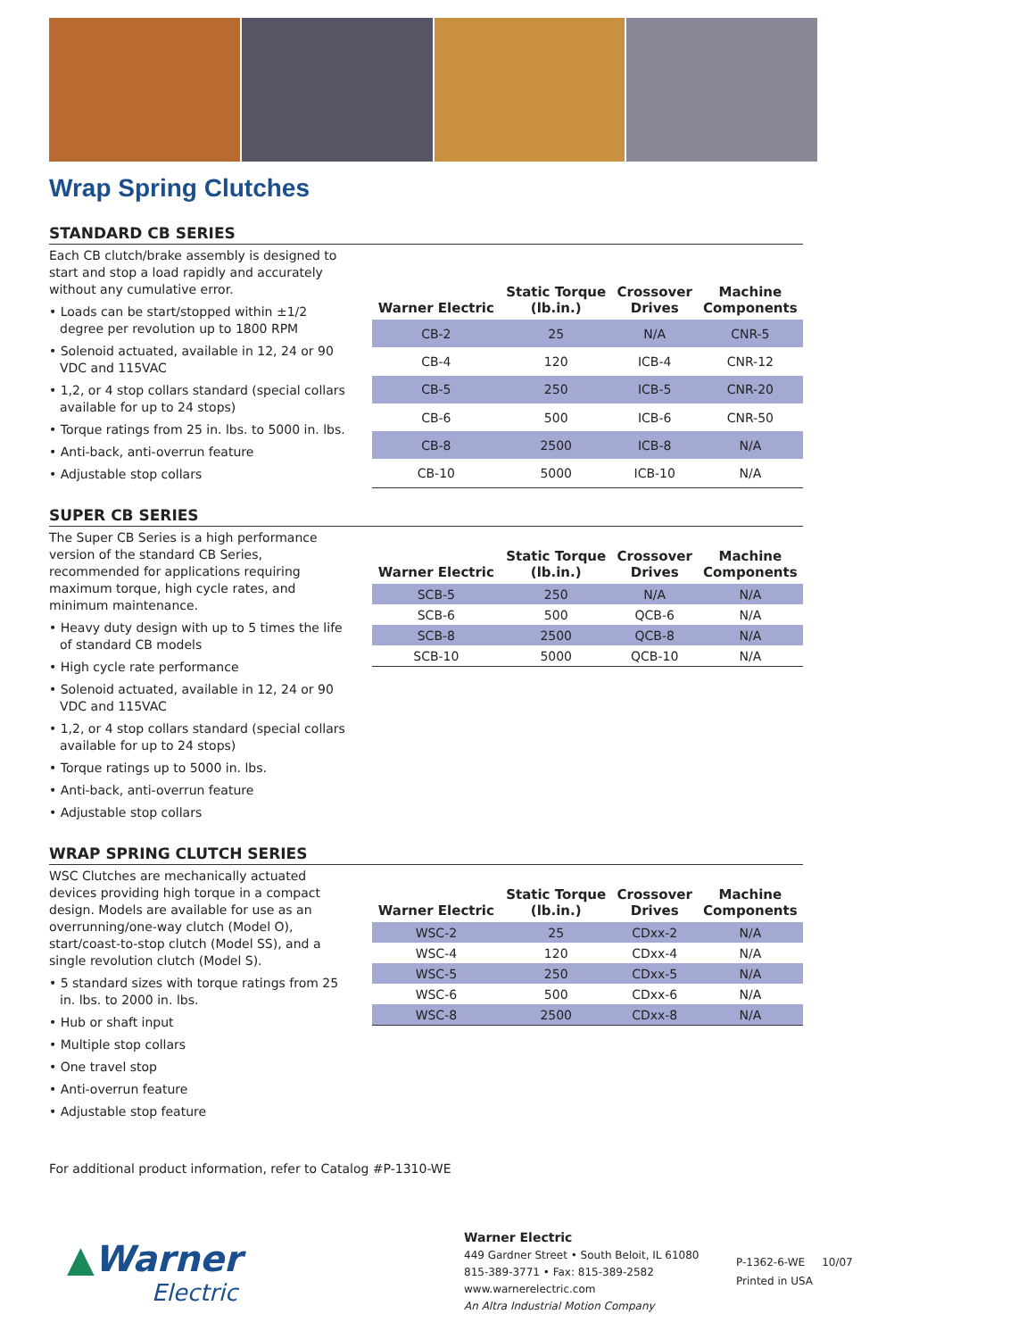Wrap Spring Clutches
STANDARD CB SERIES
Each CB clutch/brake assembly is designed to start and stop a load rapidly and accurately without any cumulative error.
• Loads can be start/stopped within ±1/2 degree per revolution up to 1800 RPM
• Solenoid actuated, available in 12, 24 or 90 VDC and 115VAC
• 1,2, or 4 stop collars standard (special collars available for up to 24 stops)
• Torque ratings from 25 in. lbs. to 5000 in. lbs.
• Anti-back, anti-overrun feature
• Adjustable stop collars
| Warner Electric | Static Torque (lb.in.) | Crossover Drives | Machine Components |
| --- | --- | --- | --- |
| CB-2 | 25 | N/A | CNR-5 |
| CB-4 | 120 | ICB-4 | CNR-12 |
| CB-5 | 250 | ICB-5 | CNR-20 |
| CB-6 | 500 | ICB-6 | CNR-50 |
| CB-8 | 2500 | ICB-8 | N/A |
| CB-10 | 5000 | ICB-10 | N/A |
SUPER CB SERIES
The Super CB Series is a high performance version of the standard CB Series, recommended for applications requiring maximum torque, high cycle rates, and minimum maintenance.
• Heavy duty design with up to 5 times the life of standard CB models
• High cycle rate performance
• Solenoid actuated, available in 12, 24 or 90 VDC and 115VAC
• 1,2, or 4 stop collars standard (special collars available for up to 24 stops)
• Torque ratings up to 5000 in. lbs.
• Anti-back, anti-overrun feature
• Adjustable stop collars
| Warner Electric | Static Torque (lb.in.) | Crossover Drives | Machine Components |
| --- | --- | --- | --- |
| SCB-5 | 250 | N/A | N/A |
| SCB-6 | 500 | QCB-6 | N/A |
| SCB-8 | 2500 | QCB-8 | N/A |
| SCB-10 | 5000 | QCB-10 | N/A |
WRAP SPRING CLUTCH SERIES
WSC Clutches are mechanically actuated devices providing high torque in a compact design. Models are available for use as an overrunning/one-way clutch (Model O), start/coast-to-stop clutch (Model SS), and a single revolution clutch (Model S).
• 5 standard sizes with torque ratings from 25 in. lbs. to 2000 in. lbs.
• Hub or shaft input
• Multiple stop collars
• One travel stop
• Anti-overrun feature
• Adjustable stop feature
| Warner Electric | Static Torque (lb.in.) | Crossover Drives | Machine Components |
| --- | --- | --- | --- |
| WSC-2 | 25 | CDxx-2 | N/A |
| WSC-4 | 120 | CDxx-4 | N/A |
| WSC-5 | 250 | CDxx-5 | N/A |
| WSC-6 | 500 | CDxx-6 | N/A |
| WSC-8 | 2500 | CDxx-8 | N/A |
For additional product information, refer to Catalog #P-1310-WE
▲Warner
Electric
Warner Electric
449 Gardner Street • South Beloit, IL 61080
815-389-3771 • Fax: 815-389-2582
www.warnerelectric.com
An Altra Industrial Motion Company
P-1362-6-WE 10/07
Printed in USA